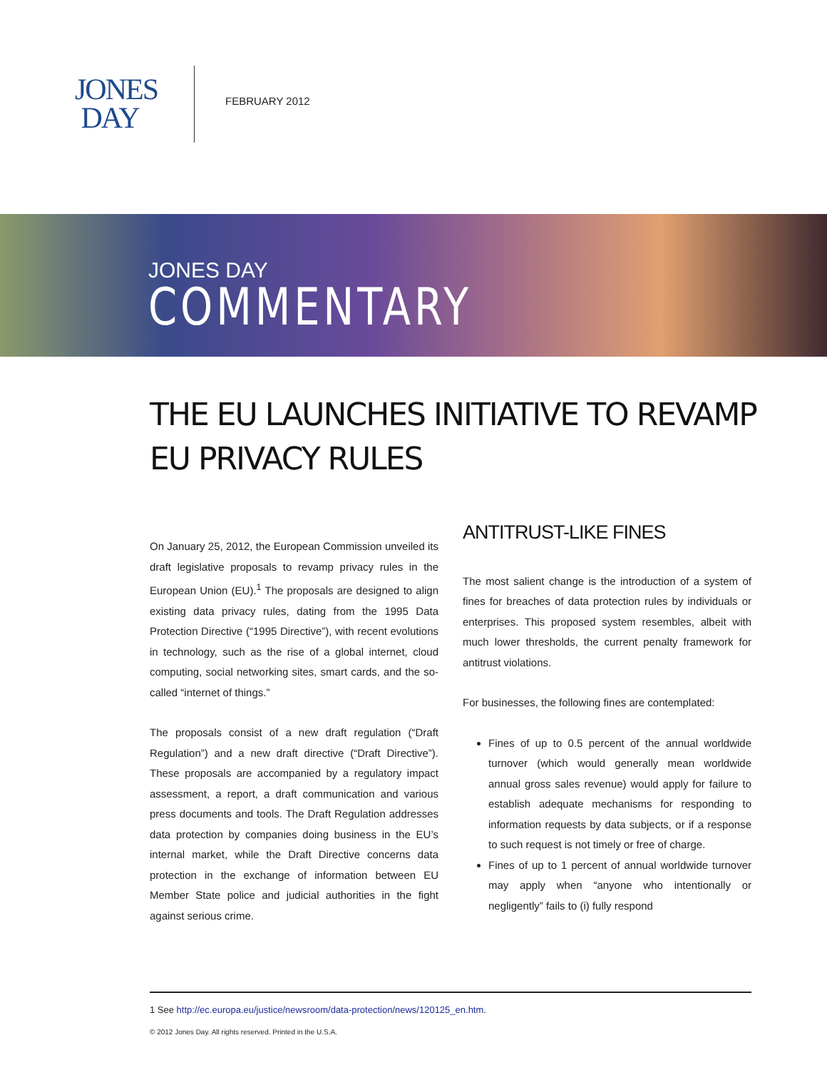JONES
DAY
FEBRUARY 2012
JONES DAY
COMMENTARY
THE EU LAUNCHES INITIATIVE TO REVAMP
EU PRIVACY RULES
On January 25, 2012, the European Commission unveiled its draft legislative proposals to revamp privacy rules in the European Union (EU).<sup>1</sup> The proposals are designed to align existing data privacy rules, dating from the 1995 Data Protection Directive (“1995 Directive”), with recent evolutions in technology, such as the rise of a global internet, cloud computing, social networking sites, smart cards, and the so-called “internet of things.”
The proposals consist of a new draft regulation (“Draft Regulation”) and a new draft directive (“Draft Directive”). These proposals are accompanied by a regulatory impact assessment, a report, a draft communication and various press documents and tools. The Draft Regulation addresses data protection by companies doing business in the EU’s internal market, while the Draft Directive concerns data protection in the exchange of information between EU Member State police and judicial authorities in the fight against serious crime.
ANTITRUST-LIKE FINES
The most salient change is the introduction of a system of fines for breaches of data protection rules by individuals or enterprises. This proposed system resembles, albeit with much lower thresholds, the current penalty framework for antitrust violations.
For businesses, the following fines are contemplated:
Fines of up to 0.5 percent of the annual worldwide turnover (which would generally mean worldwide annual gross sales revenue) would apply for failure to establish adequate mechanisms for responding to information requests by data subjects, or if a response to such request is not timely or free of charge.
Fines of up to 1 percent of annual worldwide turnover may apply when “anyone who intentionally or negligently” fails to (i) fully respond
1 See http://ec.europa.eu/justice/newsroom/data-protection/news/120125_en.htm.
© 2012 Jones Day. All rights reserved. Printed in the U.S.A.